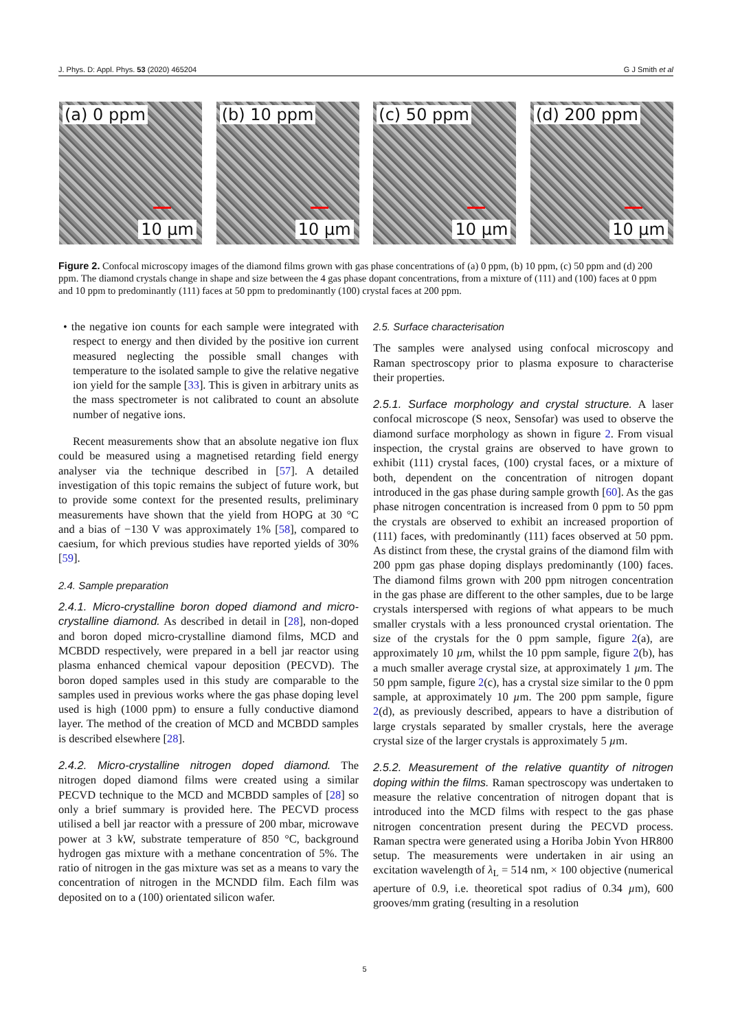J. Phys. D: Appl. Phys. 53 (2020) 465204 G J Smith et al
(a) 0 ppm
10 µm
(b) 10 ppm
10 µm
(c) 50 ppm
10 µm
(d) 200 ppm
10 µm
Figure 2. Confocal microscopy images of the diamond films grown with gas phase concentrations of (a) 0 ppm, (b) 10 ppm, (c) 50 ppm and (d) 200 ppm. The diamond crystals change in shape and size between the 4 gas phase dopant concentrations, from a mixture of (111) and (100) faces at 0 ppm and 10 ppm to predominantly (111) faces at 50 ppm to predominantly (100) crystal faces at 200 ppm.
• the negative ion counts for each sample were integrated with respect to energy and then divided by the positive ion current measured neglecting the possible small changes with temperature to the isolated sample to give the relative negative ion yield for the sample [33]. This is given in arbitrary units as the mass spectrometer is not calibrated to count an absolute number of negative ions.
Recent measurements show that an absolute negative ion flux could be measured using a magnetised retarding field energy analyser via the technique described in [57]. A detailed investigation of this topic remains the subject of future work, but to provide some context for the presented results, preliminary measurements have shown that the yield from HOPG at 30 °C and a bias of −130 V was approximately 1% [58], compared to caesium, for which previous studies have reported yields of 30% [59].
2.4. Sample preparation
2.4.1. Micro-crystalline boron doped diamond and micro-crystalline diamond. As described in detail in [28], non-doped and boron doped micro-crystalline diamond films, MCD and MCBDD respectively, were prepared in a bell jar reactor using plasma enhanced chemical vapour deposition (PECVD). The boron doped samples used in this study are comparable to the samples used in previous works where the gas phase doping level used is high (1000 ppm) to ensure a fully conductive diamond layer. The method of the creation of MCD and MCBDD samples is described elsewhere [28].
2.4.2. Micro-crystalline nitrogen doped diamond. The nitrogen doped diamond films were created using a similar PECVD technique to the MCD and MCBDD samples of [28] so only a brief summary is provided here. The PECVD process utilised a bell jar reactor with a pressure of 200 mbar, microwave power at 3 kW, substrate temperature of 850 °C, background hydrogen gas mixture with a methane concentration of 5%. The ratio of nitrogen in the gas mixture was set as a means to vary the concentration of nitrogen in the MCNDD film. Each film was deposited on to a (100) orientated silicon wafer.
2.5. Surface characterisation
The samples were analysed using confocal microscopy and Raman spectroscopy prior to plasma exposure to characterise their properties.
2.5.1. Surface morphology and crystal structure. A laser confocal microscope (S neox, Sensofar) was used to observe the diamond surface morphology as shown in figure 2. From visual inspection, the crystal grains are observed to have grown to exhibit (111) crystal faces, (100) crystal faces, or a mixture of both, dependent on the concentration of nitrogen dopant introduced in the gas phase during sample growth [60]. As the gas phase nitrogen concentration is increased from 0 ppm to 50 ppm the crystals are observed to exhibit an increased proportion of (111) faces, with predominantly (111) faces observed at 50 ppm. As distinct from these, the crystal grains of the diamond film with 200 ppm gas phase doping displays predominantly (100) faces. The diamond films grown with 200 ppm nitrogen concentration in the gas phase are different to the other samples, due to be large crystals interspersed with regions of what appears to be much smaller crystals with a less pronounced crystal orientation. The size of the crystals for the 0 ppm sample, figure 2(a), are approximately 10 µm, whilst the 10 ppm sample, figure 2(b), has a much smaller average crystal size, at approximately 1 µm. The 50 ppm sample, figure 2(c), has a crystal size similar to the 0 ppm sample, at approximately 10 µm. The 200 ppm sample, figure 2(d), as previously described, appears to have a distribution of large crystals separated by smaller crystals, here the average crystal size of the larger crystals is approximately 5 µm.
2.5.2. Measurement of the relative quantity of nitrogen doping within the films. Raman spectroscopy was undertaken to measure the relative concentration of nitrogen dopant that is introduced into the MCD films with respect to the gas phase nitrogen concentration present during the PECVD process. Raman spectra were generated using a Horiba Jobin Yvon HR800 setup. The measurements were undertaken in air using an excitation wavelength of λ<sub>L</sub> = 514 nm, × 100 objective (numerical aperture of 0.9, i.e. theoretical spot radius of 0.34 µm), 600 grooves/mm grating (resulting in a resolution
5